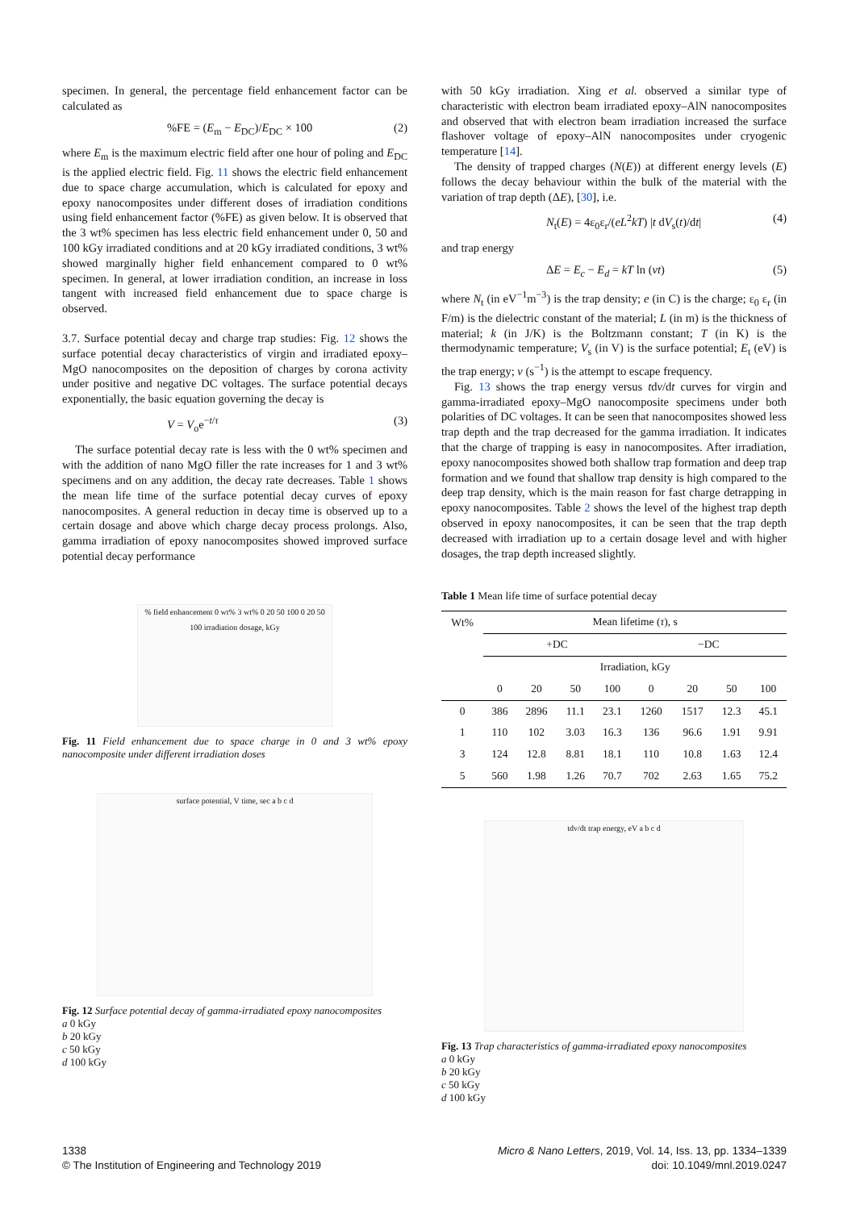specimen. In general, the percentage field enhancement factor can be calculated as
%FE = (E<sub>m</sub> − E<sub>DC</sub>)/E<sub>DC</sub> × 100 (2)
where E<sub>m</sub> is the maximum electric field after one hour of poling and E<sub>DC</sub> is the applied electric field. Fig. 11 shows the electric field enhancement due to space charge accumulation, which is calculated for epoxy and epoxy nanocomposites under different doses of irradiation conditions using field enhancement factor (%FE) as given below. It is observed that the 3 wt% specimen has less electric field enhancement under 0, 50 and 100 kGy irradiated conditions and at 20 kGy irradiated conditions, 3 wt% showed marginally higher field enhancement compared to 0 wt% specimen. In general, at lower irradiation condition, an increase in loss tangent with increased field enhancement due to space charge is observed.
3.7. Surface potential decay and charge trap studies: Fig. 12 shows the surface potential decay characteristics of virgin and irradiated epoxy–MgO nanocomposites on the deposition of charges by corona activity under positive and negative DC voltages. The surface potential decays exponentially, the basic equation governing the decay is
V = V<sub>o</sub>e<sup>−t/τ</sup> (3)
The surface potential decay rate is less with the 0 wt% specimen and with the addition of nano MgO filler the rate increases for 1 and 3 wt% specimens and on any addition, the decay rate decreases. Table 1 shows the mean life time of the surface potential decay curves of epoxy nanocomposites. A general reduction in decay time is observed up to a certain dosage and above which charge decay process prolongs. Also, gamma irradiation of epoxy nanocomposites showed improved surface potential decay performance
% field enhancement 0 wt% 3 wt% 0 20 50 100 0 20 50 100 irradiation dosage, kGy
Fig. 11 Field enhancement due to space charge in 0 and 3 wt% epoxy nanocomposite under different irradiation doses
surface potential, V time, sec a b c d
Fig. 12 Surface potential decay of gamma-irradiated epoxy nanocomposites
a 0 kGy
b 20 kGy
c 50 kGy
d 100 kGy
with 50 kGy irradiation. Xing et al. observed a similar type of characteristic with electron beam irradiated epoxy–AlN nanocomposites and observed that with electron beam irradiation increased the surface flashover voltage of epoxy–AlN nanocomposites under cryogenic temperature [14].
The density of trapped charges (N(E)) at different energy levels (E) follows the decay behaviour within the bulk of the material with the variation of trap depth (ΔE), [30], i.e.
N<sub>t</sub>(E) = 4ε<sub>0</sub>ε<sub>r</sub>/(eL<sup>2</sup>kT) |t dV<sub>s</sub>(t)/dt| (4)
and trap energy
ΔE = E<sub>c</sub> − E<sub>d</sub> = kT ln (vt) (5)
where N<sub>t</sub> (in eV<sup>−1</sup>m<sup>−3</sup>) is the trap density; e (in C) is the charge; ε<sub>0</sub> ε<sub>r</sub> (in F/m) is the dielectric constant of the material; L (in m) is the thickness of material; k (in J/K) is the Boltzmann constant; T (in K) is the thermodynamic temperature; V<sub>s</sub> (in V) is the surface potential; E<sub>t</sub> (eV) is the trap energy; v (s<sup>−1</sup>) is the attempt to escape frequency.
Fig. 13 shows the trap energy versus tdv/dt curves for virgin and gamma-irradiated epoxy–MgO nanocomposite specimens under both polarities of DC voltages. It can be seen that nanocomposites showed less trap depth and the trap decreased for the gamma irradiation. It indicates that the charge of trapping is easy in nanocomposites. After irradiation, epoxy nanocomposites showed both shallow trap formation and deep trap formation and we found that shallow trap density is high compared to the deep trap density, which is the main reason for fast charge detrapping in epoxy nanocomposites. Table 2 shows the level of the highest trap depth observed in epoxy nanocomposites, it can be seen that the trap depth decreased with irradiation up to a certain dosage level and with higher dosages, the trap depth increased slightly.
Table 1 Mean life time of surface potential decay
| Wt% | Mean lifetime ( τ ), s | | | | | | | |
| --- | --- | --- | --- | --- | --- | --- | --- | --- |
| | +DC | | | | −DC | | | |
| | Irradiation, kGy | | | | | | | |
| | 0 | 20 | 50 | 100 | 0 | 20 | 50 | 100 |
| 0 | 386 | 2896 | 11.1 | 23.1 | 1260 | 1517 | 12.3 | 45.1 |
| 1 | 110 | 102 | 3.03 | 16.3 | 136 | 96.6 | 1.91 | 9.91 |
| 3 | 124 | 12.8 | 8.81 | 18.1 | 110 | 10.8 | 1.63 | 12.4 |
| 5 | 560 | 1.98 | 1.26 | 70.7 | 702 | 2.63 | 1.65 | 75.2 |
tdv/dt trap energy, eV a b c d
Fig. 13 Trap characteristics of gamma-irradiated epoxy nanocomposites
a 0 kGy
b 20 kGy
c 50 kGy
d 100 kGy
1338
© The Institution of Engineering and Technology 2019
Micro & Nano Letters, 2019, Vol. 14, Iss. 13, pp. 1334–1339
doi: 10.1049/mnl.2019.0247